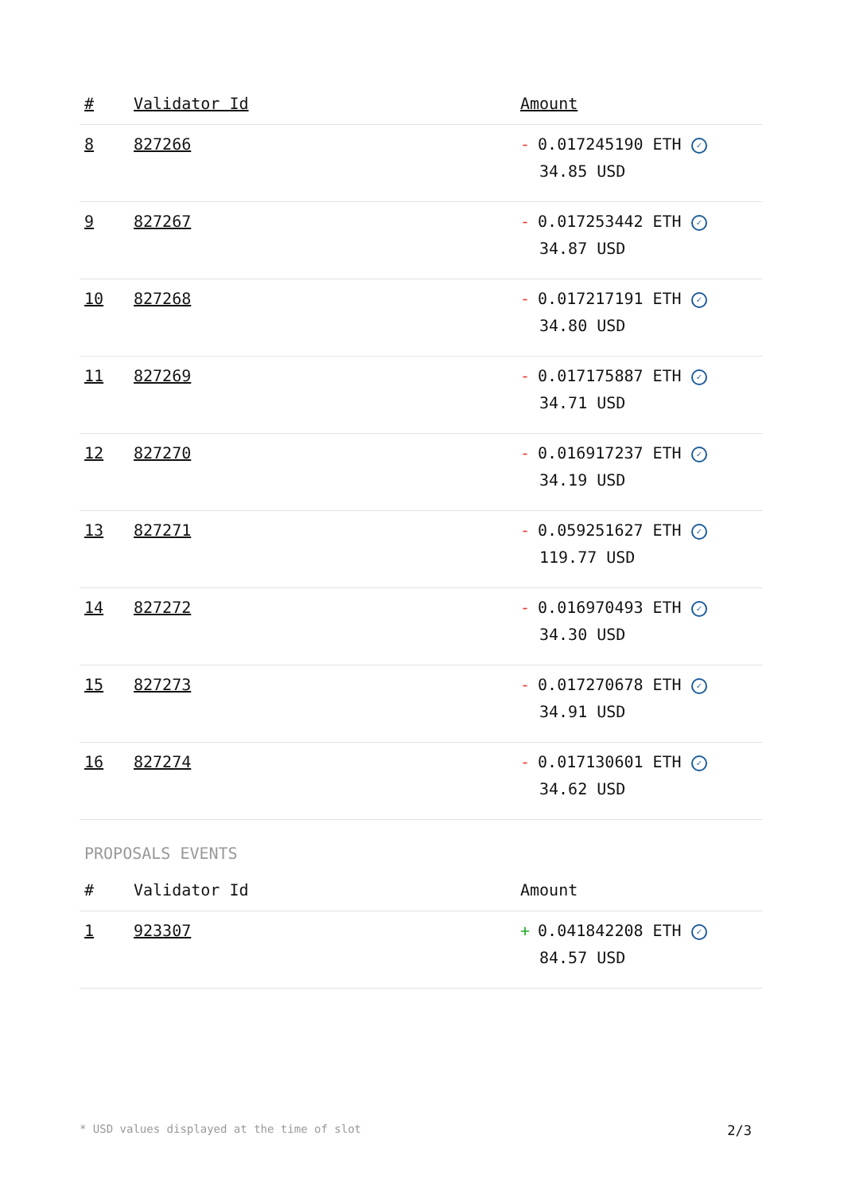| # | Validator Id | Amount |
| --- | --- | --- |
| 8 | 827266 | - 0.017245190 ETH ✓ 34.85 USD |
| 9 | 827267 | - 0.017253442 ETH ✓ 34.87 USD |
| 10 | 827268 | - 0.017217191 ETH ✓ 34.80 USD |
| 11 | 827269 | - 0.017175887 ETH ✓ 34.71 USD |
| 12 | 827270 | - 0.016917237 ETH ✓ 34.19 USD |
| 13 | 827271 | - 0.059251627 ETH ✓ 119.77 USD |
| 14 | 827272 | - 0.016970493 ETH ✓ 34.30 USD |
| 15 | 827273 | - 0.017270678 ETH ✓ 34.91 USD |
| 16 | 827274 | - 0.017130601 ETH ✓ 34.62 USD |
PROPOSALS EVENTS
| # | Validator Id | Amount |
| --- | --- | --- |
| 1 | 923307 | + 0.041842208 ETH ✓ 84.57 USD |
* USD values displayed at the time of slot 2/3